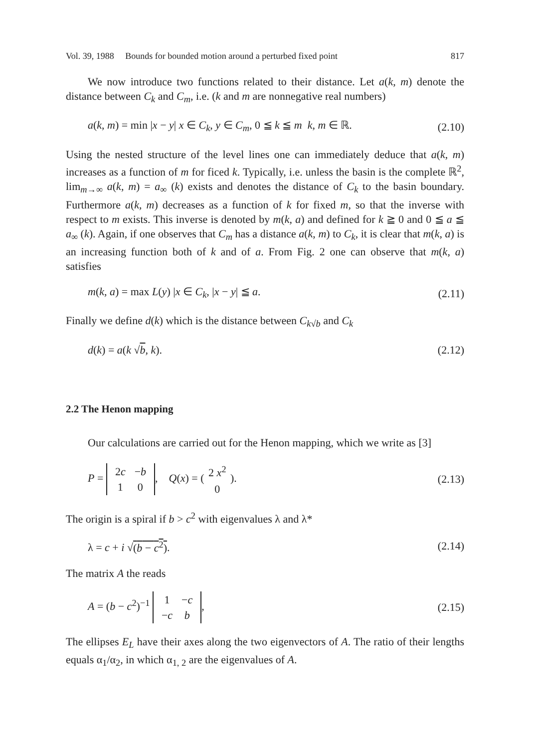Vol. 39, 1988 Bounds for bounded motion around a perturbed fixed point 817
We now introduce two functions related to their distance. Let a(k, m) denote the distance between C<sub>k</sub> and C<sub>m</sub>, i.e. (k and m are nonnegative real numbers)
a(k, m) = min |x − y| x ∈ C<sub>k</sub>, y ∈ C<sub>m</sub>, 0 ≦ k ≦ m k, m ∈ ℝ. (2.10)
Using the nested structure of the level lines one can immediately deduce that a(k, m) increases as a function of m for ficed k. Typically, i.e. unless the basin is the complete ℝ<sup>2</sup>, lim<sub>m→∞</sub> a(k, m) = a<sub>∞</sub> (k) exists and denotes the distance of C<sub>k</sub> to the basin boundary. Furthermore a(k, m) decreases as a function of k for fixed m, so that the inverse with respect to m exists. This inverse is denoted by m(k, a) and defined for k ≧ 0 and 0 ≦ a ≦ a<sub>∞</sub> (k). Again, if one observes that C<sub>m</sub> has a distance a(k, m) to C<sub>k</sub>, it is clear that m(k, a) is an increasing function both of k and of a. From Fig. 2 one can observe that m(k, a) satisfies
m(k, a) = max L(y) |x ∈ C<sub>k</sub>, |x − y| ≦ a. (2.11)
Finally we define d(k) which is the distance between C<sub>k√b</sub> and C<sub>k</sub>
d(k) = a(k √b, k). (2.12)
2.2 The Henon mapping
Our calculations are carried out for the Henon mapping, which we write as [3]
P =
| 2 c | − b |
| 1 | 0 |
, Q(x) = (
| 2 x<sup>2</sup> |
| 0 |
). (2.13)
The origin is a spiral if b > c<sup>2</sup> with eigenvalues λ and λ*
λ = c + i √(b − c<sup>2</sup>). (2.14)
The matrix A the reads
A = (b − c<sup>2</sup>)<sup>−1</sup>
| 1 | − c |
| − c | b |
, (2.15)
The ellipses E<sub>L</sub> have their axes along the two eigenvectors of A. The ratio of their lengths equals α<sub>1</sub>/α<sub>2</sub>, in which α<sub>1, 2</sub> are the eigenvalues of A.